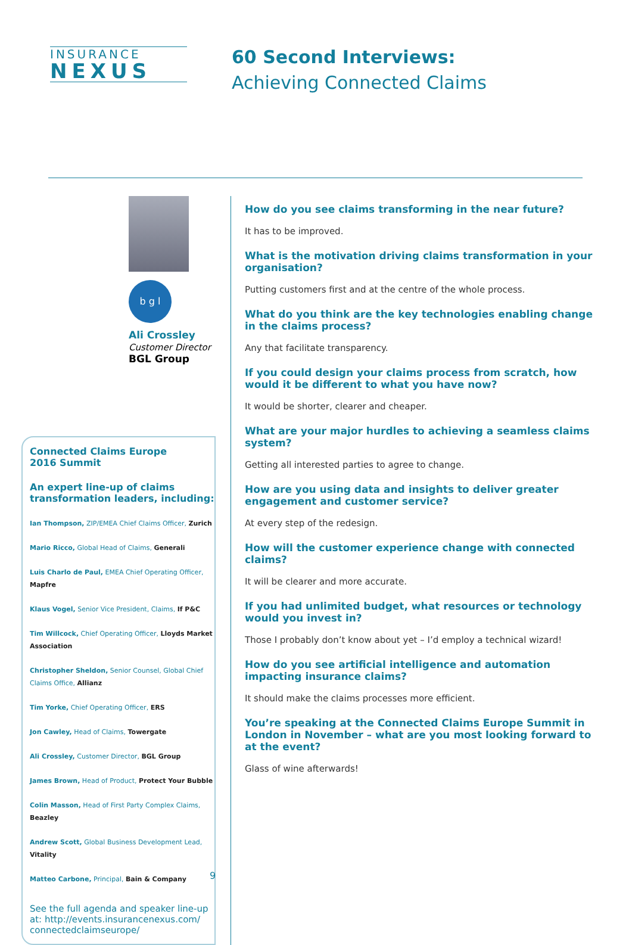INSURANCE
NEXUS
60 Second Interviews:
Achieving Connected Claims
b g l
Ali Crossley
Customer Director
BGL Group
Connected Claims Europe
2016 Summit
An expert line-up of claims transformation leaders, including:
Ian Thompson, ZIP/EMEA Chief Claims Officer, Zurich
Mario Ricco, Global Head of Claims, Generali
Luis Charlo de Paul, EMEA Chief Operating Officer, Mapfre
Klaus Vogel, Senior Vice President, Claims, If P&C
Tim Willcock, Chief Operating Officer, Lloyds Market Association
Christopher Sheldon, Senior Counsel, Global Chief Claims Office, Allianz
Tim Yorke, Chief Operating Officer, ERS
Jon Cawley, Head of Claims, Towergate
Ali Crossley, Customer Director, BGL Group
James Brown, Head of Product, Protect Your Bubble
Colin Masson, Head of First Party Complex Claims, Beazley
Andrew Scott, Global Business Development Lead, Vitality
Matteo Carbone, Principal, Bain & Company
See the full agenda and speaker line-up at: http://events.insurancenexus.com/ connectedclaimseurope/
How do you see claims transforming in the near future?
It has to be improved.
What is the motivation driving claims transformation in your organisation?
Putting customers first and at the centre of the whole process.
What do you think are the key technologies enabling change in the claims process?
Any that facilitate transparency.
If you could design your claims process from scratch, how would it be different to what you have now?
It would be shorter, clearer and cheaper.
What are your major hurdles to achieving a seamless claims system?
Getting all interested parties to agree to change.
How are you using data and insights to deliver greater engagement and customer service?
At every step of the redesign.
How will the customer experience change with connected claims?
It will be clearer and more accurate.
If you had unlimited budget, what resources or technology would you invest in?
Those I probably don’t know about yet – I’d employ a technical wizard!
How do you see artificial intelligence and automation impacting insurance claims?
It should make the claims processes more efficient.
You’re speaking at the Connected Claims Europe Summit in London in November – what are you most looking forward to at the event?
Glass of wine afterwards!
9